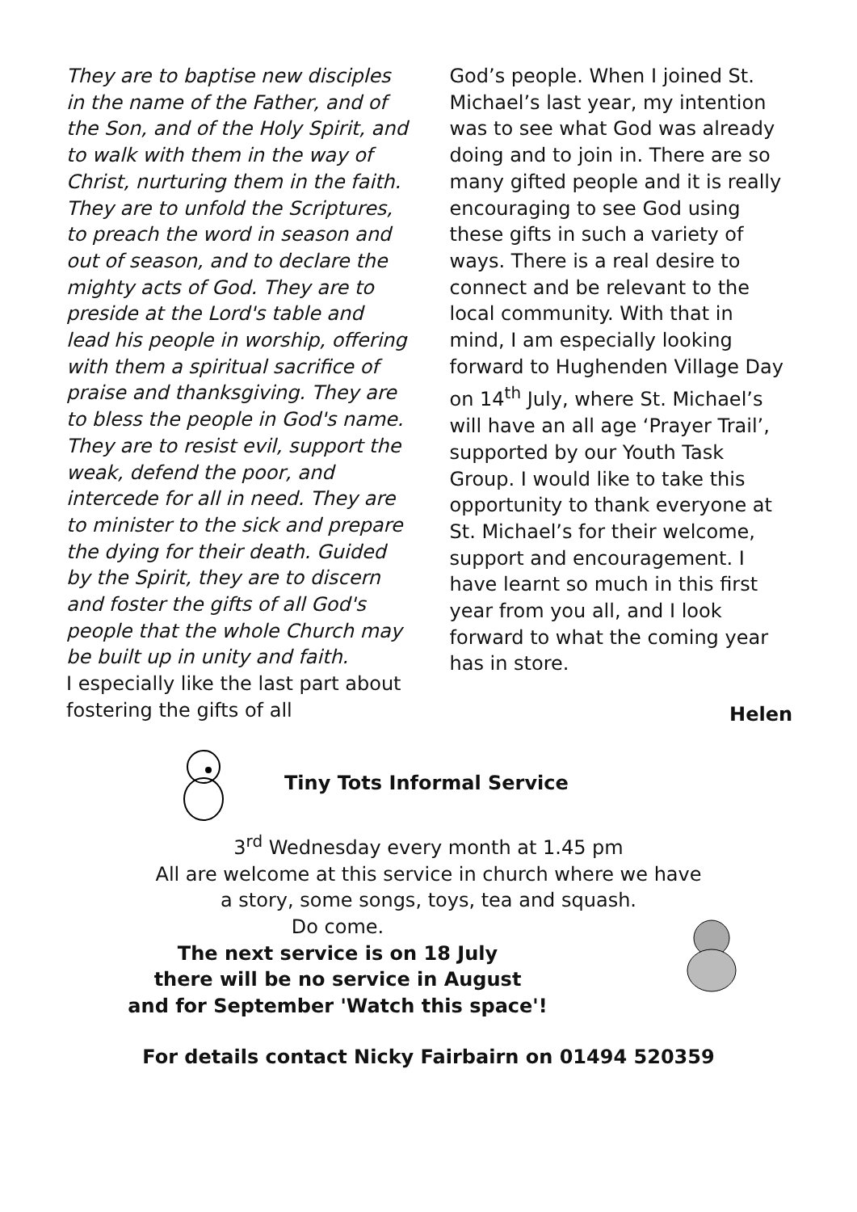They are to baptise new disciples in the name of the Father, and of the Son, and of the Holy Spirit, and to walk with them in the way of Christ, nurturing them in the faith. They are to unfold the Scriptures, to preach the word in season and out of season, and to declare the mighty acts of God. They are to preside at the Lord's table and lead his people in worship, offering with them a spiritual sacrifice of praise and thanksgiving. They are to bless the people in God's name. They are to resist evil, support the weak, defend the poor, and intercede for all in need. They are to minister to the sick and prepare the dying for their death. Guided by the Spirit, they are to discern and foster the gifts of all God's people that the whole Church may be built up in unity and faith.
I especially like the last part about fostering the gifts of all
God’s people. When I joined St. Michael’s last year, my intention was to see what God was already doing and to join in. There are so many gifted people and it is really encouraging to see God using these gifts in such a variety of ways. There is a real desire to connect and be relevant to the local community. With that in mind, I am especially looking forward to Hughenden Village Day on 14<sup>th</sup> July, where St. Michael’s will have an all age ‘Prayer Trail’, supported by our Youth Task Group. I would like to take this opportunity to thank everyone at St. Michael’s for their welcome, support and encouragement. I have learnt so much in this first year from you all, and I look forward to what the coming year has in store.
Helen
Tiny Tots Informal Service
3<sup>rd</sup> Wednesday every month at 1.45 pm
All are welcome at this service in church where we have
a story, some songs, toys, tea and squash.
Do come.
The next service is on 18 July
there will be no service in August
and for September 'Watch this space'!
For details contact Nicky Fairbairn on 01494 520359